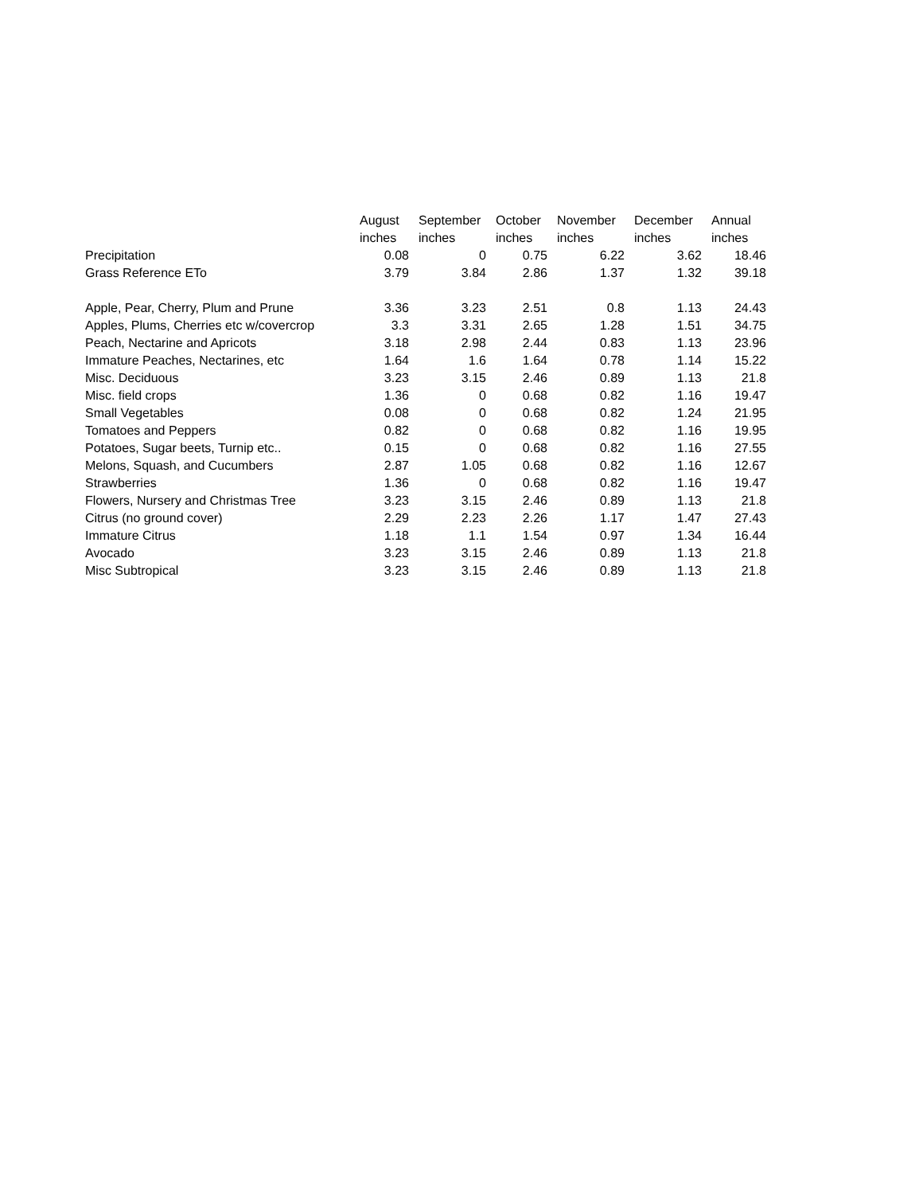| | August | September | October | November | December | Annual |
| --- | --- | --- | --- | --- | --- | --- |
| | inches | inches | inches | inches | inches | inches |
| Precipitation | 0.08 | 0 | 0.75 | 6.22 | 3.62 | 18.46 |
| Grass Reference ETo | 3.79 | 3.84 | 2.86 | 1.37 | 1.32 | 39.18 |
| Apple, Pear, Cherry, Plum and Prune | 3.36 | 3.23 | 2.51 | 0.8 | 1.13 | 24.43 |
| Apples, Plums, Cherries etc w/covercrop | 3.3 | 3.31 | 2.65 | 1.28 | 1.51 | 34.75 |
| Peach, Nectarine and Apricots | 3.18 | 2.98 | 2.44 | 0.83 | 1.13 | 23.96 |
| Immature Peaches, Nectarines, etc | 1.64 | 1.6 | 1.64 | 0.78 | 1.14 | 15.22 |
| Misc. Deciduous | 3.23 | 3.15 | 2.46 | 0.89 | 1.13 | 21.8 |
| Misc. field crops | 1.36 | 0 | 0.68 | 0.82 | 1.16 | 19.47 |
| Small Vegetables | 0.08 | 0 | 0.68 | 0.82 | 1.24 | 21.95 |
| Tomatoes and Peppers | 0.82 | 0 | 0.68 | 0.82 | 1.16 | 19.95 |
| Potatoes, Sugar beets, Turnip etc.. | 0.15 | 0 | 0.68 | 0.82 | 1.16 | 27.55 |
| Melons, Squash, and Cucumbers | 2.87 | 1.05 | 0.68 | 0.82 | 1.16 | 12.67 |
| Strawberries | 1.36 | 0 | 0.68 | 0.82 | 1.16 | 19.47 |
| Flowers, Nursery and Christmas Tree | 3.23 | 3.15 | 2.46 | 0.89 | 1.13 | 21.8 |
| Citrus (no ground cover) | 2.29 | 2.23 | 2.26 | 1.17 | 1.47 | 27.43 |
| Immature Citrus | 1.18 | 1.1 | 1.54 | 0.97 | 1.34 | 16.44 |
| Avocado | 3.23 | 3.15 | 2.46 | 0.89 | 1.13 | 21.8 |
| Misc Subtropical | 3.23 | 3.15 | 2.46 | 0.89 | 1.13 | 21.8 |